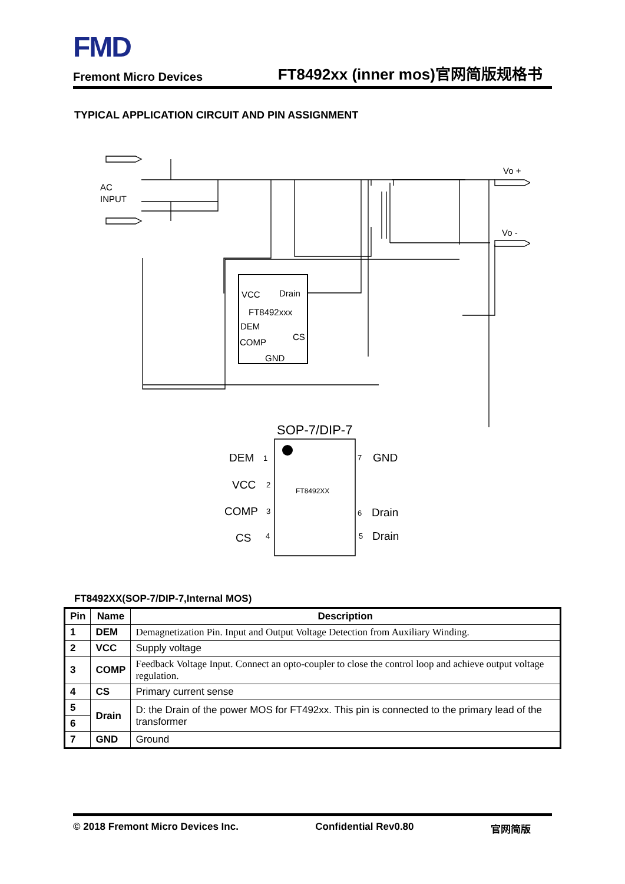FMD
Fremont Micro Devices FT8492xx (inner mos)官网简版规格书
TYPICAL APPLICATION CIRCUIT AND PIN ASSIGNMENT
AC
INPUT
Vo +
Vo -
VCC
Drain
FT8492xxx
DEM
COMP
CS
GND
SOP-7/DIP-7
FT8492XX
DEM
1
VCC
2
COMP
3
CS
4
7
GND
6
Drain
5
Drain
FT8492XX(SOP-7/DIP-7,Internal MOS)
| Pin | Name | Description |
| --- | --- | --- |
| 1 | DEM | Demagnetization Pin. Input and Output Voltage Detection from Auxiliary Winding. |
| 2 | VCC | Supply voltage |
| 3 | COMP | Feedback Voltage Input. Connect an opto-coupler to close the control loop and achieve output voltage regulation. |
| 4 | CS | Primary current sense |
| 5 | Drain | D: the Drain of the power MOS for FT492xx. This pin is connected to the primary lead of the transformer |
| 6 | | |
| 7 | GND | Ground |
© 2018 Fremont Micro Devices Inc. Confidential Rev0.80 官网简版